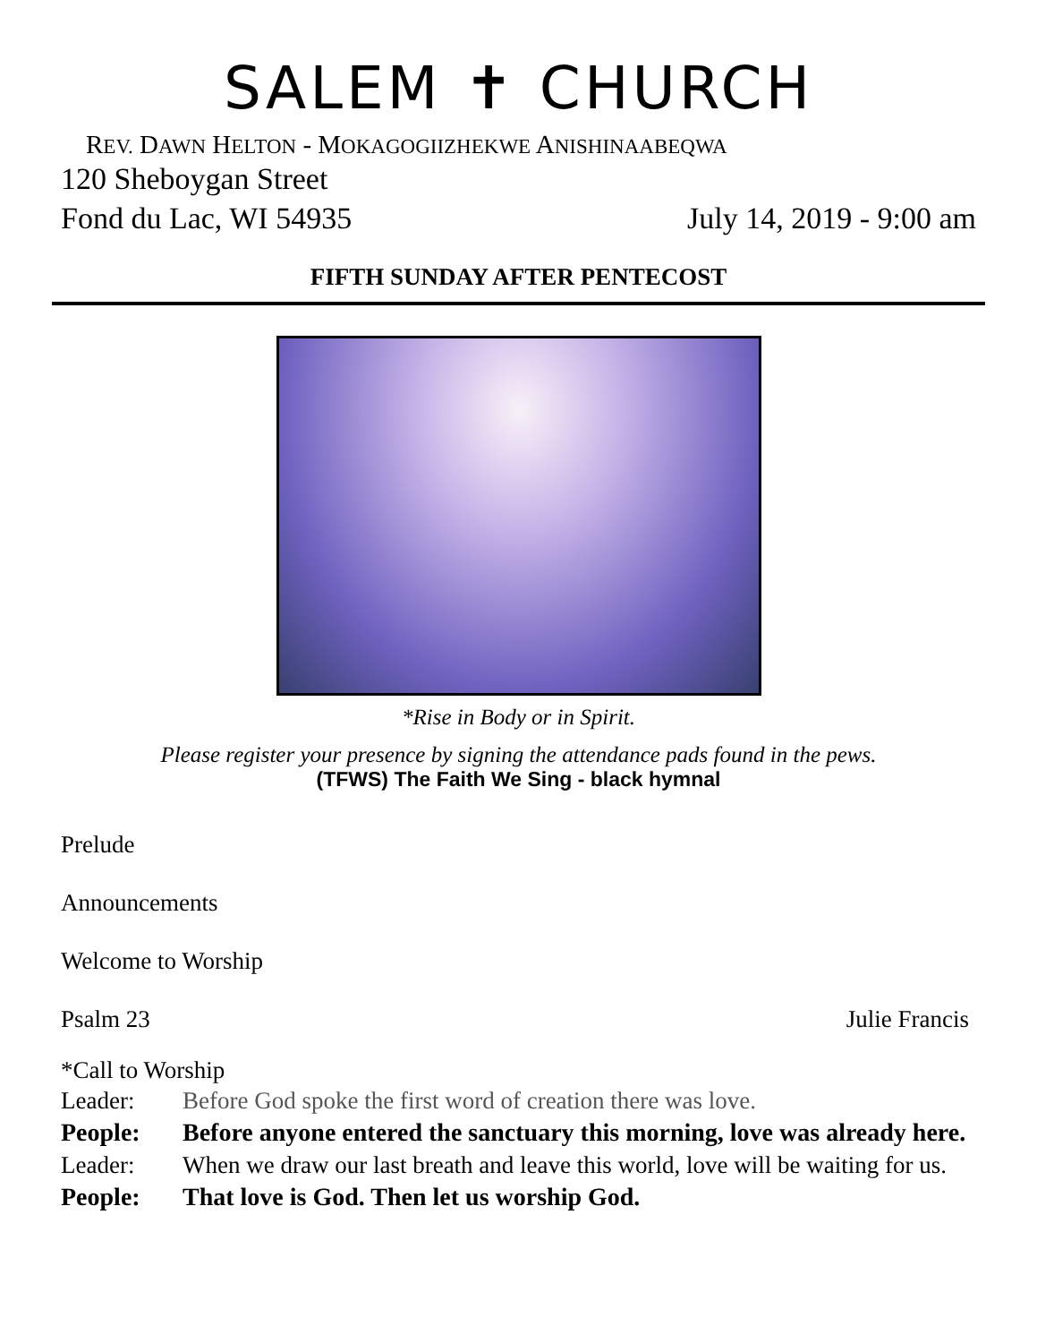SALEM ✝ CHURCH
REV. DAWN HELTON - MOKAGOGIIZHEKWE ANISHINAABEQWA
120 Sheboygan Street
Fond du Lac, WI 54935 July 14, 2019 - 9:00 am
FIFTH SUNDAY AFTER PENTECOST
*Rise in Body or in Spirit.
Please register your presence by signing the attendance pads found in the pews.
(TFWS) The Faith We Sing - black hymnal
Prelude
Announcements
Welcome to Worship
Psalm 23 Julie Francis
*Call to Worship
Leader:
Before God spoke the first word of creation there was love.
People:
Before anyone entered the sanctuary this morning, love was already here.
Leader:
When we draw our last breath and leave this world, love will be waiting for us.
People:
That love is God. Then let us worship God.